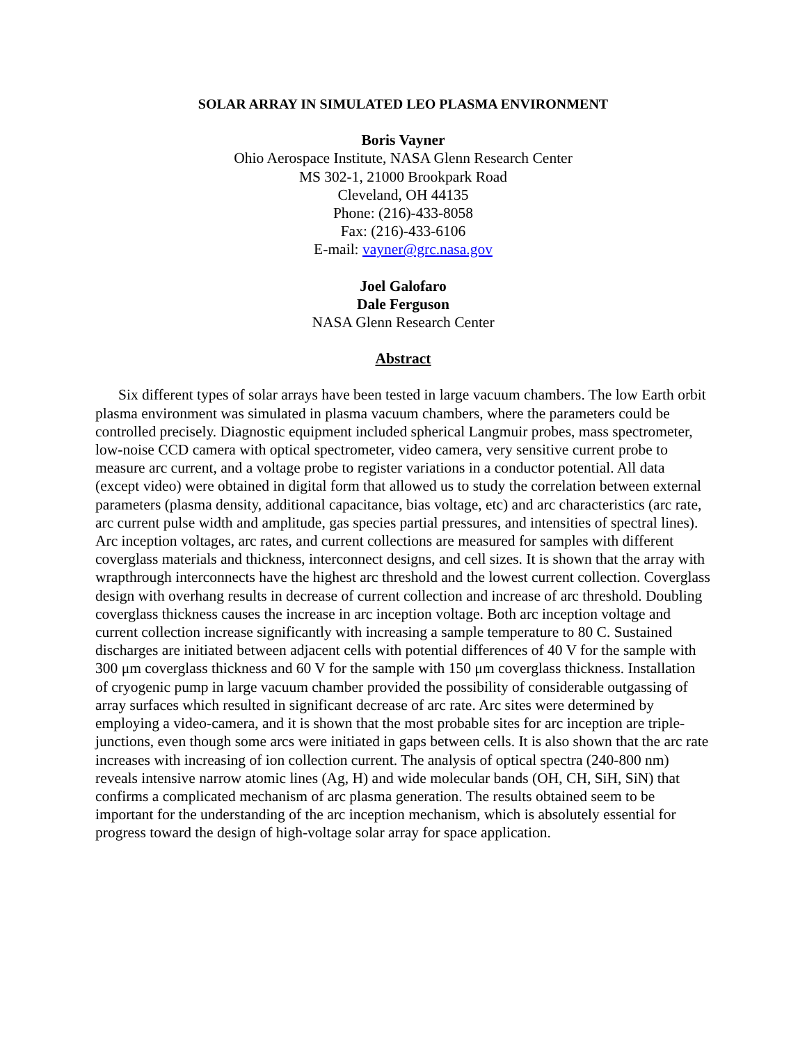SOLAR ARRAY IN SIMULATED LEO PLASMA ENVIRONMENT
Boris Vayner
Ohio Aerospace Institute, NASA Glenn Research Center
MS 302-1, 21000 Brookpark Road
Cleveland, OH 44135
Phone: (216)-433-8058
Fax: (216)-433-6106
E-mail: vayner@grc.nasa.gov
Joel Galofaro
Dale Ferguson
NASA Glenn Research Center
Abstract
Six different types of solar arrays have been tested in large vacuum chambers. The low Earth orbit plasma environment was simulated in plasma vacuum chambers, where the parameters could be controlled precisely. Diagnostic equipment included spherical Langmuir probes, mass spectrometer, low-noise CCD camera with optical spectrometer, video camera, very sensitive current probe to measure arc current, and a voltage probe to register variations in a conductor potential. All data (except video) were obtained in digital form that allowed us to study the correlation between external parameters (plasma density, additional capacitance, bias voltage, etc) and arc characteristics (arc rate, arc current pulse width and amplitude, gas species partial pressures, and intensities of spectral lines). Arc inception voltages, arc rates, and current collections are measured for samples with different coverglass materials and thickness, interconnect designs, and cell sizes. It is shown that the array with wrapthrough interconnects have the highest arc threshold and the lowest current collection. Coverglass design with overhang results in decrease of current collection and increase of arc threshold. Doubling coverglass thickness causes the increase in arc inception voltage. Both arc inception voltage and current collection increase significantly with increasing a sample temperature to 80 C. Sustained discharges are initiated between adjacent cells with potential differences of 40 V for the sample with 300 μm coverglass thickness and 60 V for the sample with 150 μm coverglass thickness. Installation of cryogenic pump in large vacuum chamber provided the possibility of considerable outgassing of array surfaces which resulted in significant decrease of arc rate. Arc sites were determined by employing a video-camera, and it is shown that the most probable sites for arc inception are triple-junctions, even though some arcs were initiated in gaps between cells. It is also shown that the arc rate increases with increasing of ion collection current. The analysis of optical spectra (240-800 nm) reveals intensive narrow atomic lines (Ag, H) and wide molecular bands (OH, CH, SiH, SiN) that confirms a complicated mechanism of arc plasma generation. The results obtained seem to be important for the understanding of the arc inception mechanism, which is absolutely essential for progress toward the design of high-voltage solar array for space application.